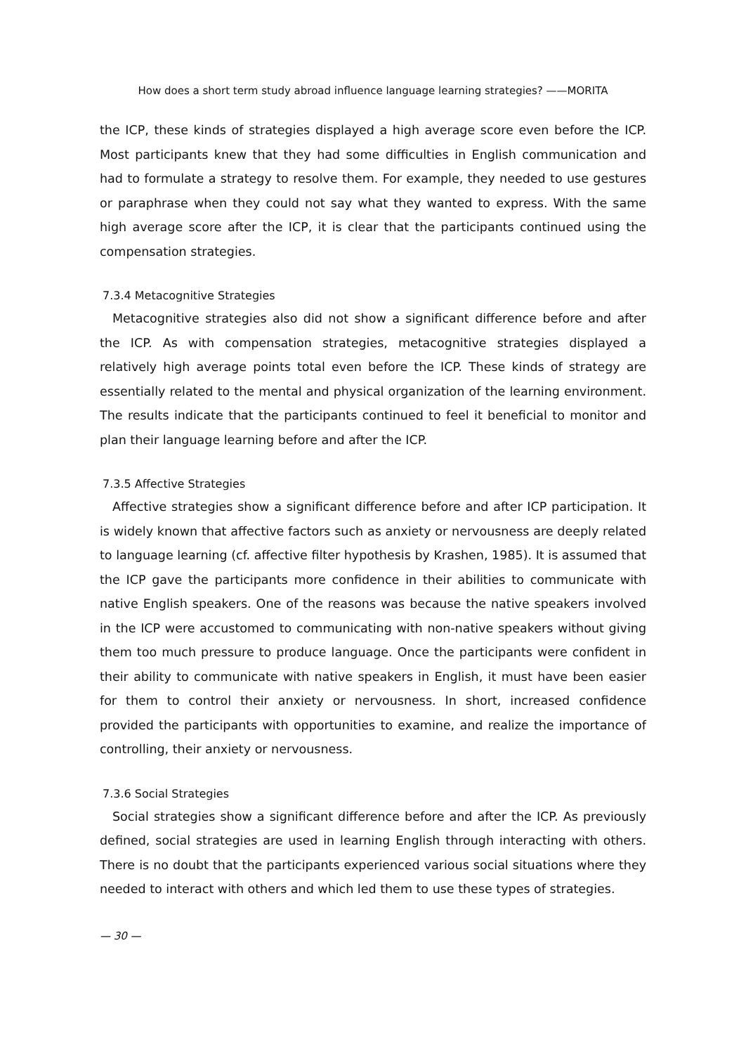How does a short term study abroad influence language learning strategies? ——MORITA
the ICP, these kinds of strategies displayed a high average score even before the ICP. Most participants knew that they had some difficulties in English communication and had to formulate a strategy to resolve them. For example, they needed to use gestures or paraphrase when they could not say what they wanted to express. With the same high average score after the ICP, it is clear that the participants continued using the compensation strategies.
7.3.4 Metacognitive Strategies
Metacognitive strategies also did not show a significant difference before and after the ICP. As with compensation strategies, metacognitive strategies displayed a relatively high average points total even before the ICP. These kinds of strategy are essentially related to the mental and physical organization of the learning environment. The results indicate that the participants continued to feel it beneficial to monitor and plan their language learning before and after the ICP.
7.3.5 Affective Strategies
Affective strategies show a significant difference before and after ICP participation. It is widely known that affective factors such as anxiety or nervousness are deeply related to language learning (cf. affective filter hypothesis by Krashen, 1985). It is assumed that the ICP gave the participants more confidence in their abilities to communicate with native English speakers. One of the reasons was because the native speakers involved in the ICP were accustomed to communicating with non-native speakers without giving them too much pressure to produce language. Once the participants were confident in their ability to communicate with native speakers in English, it must have been easier for them to control their anxiety or nervousness. In short, increased confidence provided the participants with opportunities to examine, and realize the importance of controlling, their anxiety or nervousness.
7.3.6 Social Strategies
Social strategies show a significant difference before and after the ICP. As previously defined, social strategies are used in learning English through interacting with others. There is no doubt that the participants experienced various social situations where they needed to interact with others and which led them to use these types of strategies.
— 30 —